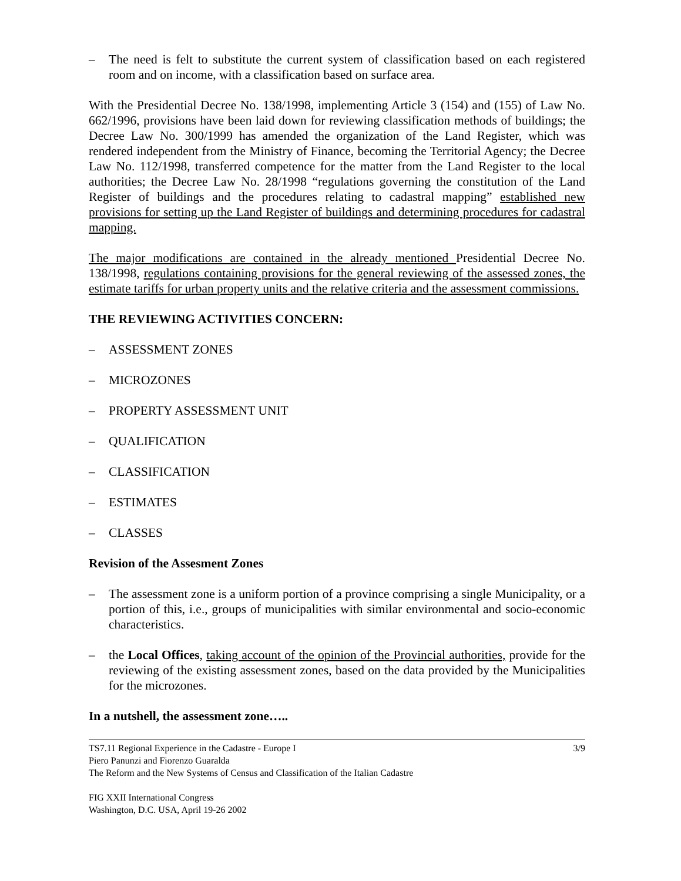– The need is felt to substitute the current system of classification based on each registered room and on income, with a classification based on surface area.
With the Presidential Decree No. 138/1998, implementing Article 3 (154) and (155) of Law No. 662/1996, provisions have been laid down for reviewing classification methods of buildings; the Decree Law No. 300/1999 has amended the organization of the Land Register, which was rendered independent from the Ministry of Finance, becoming the Territorial Agency; the Decree Law No. 112/1998, transferred competence for the matter from the Land Register to the local authorities; the Decree Law No. 28/1998 “regulations governing the constitution of the Land Register of buildings and the procedures relating to cadastral mapping” established new provisions for setting up the Land Register of buildings and determining procedures for cadastral mapping.
The major modifications are contained in the already mentioned Presidential Decree No. 138/1998, regulations containing provisions for the general reviewing of the assessed zones, the estimate tariffs for urban property units and the relative criteria and the assessment commissions.
THE REVIEWING ACTIVITIES CONCERN:
– ASSESSMENT ZONES
– MICROZONES
– PROPERTY ASSESSMENT UNIT
– QUALIFICATION
– CLASSIFICATION
– ESTIMATES
– CLASSES
Revision of the Assesment Zones
– The assessment zone is a uniform portion of a province comprising a single Municipality, or a portion of this, i.e., groups of municipalities with similar environmental and socio-economic characteristics.
– the Local Offices, taking account of the opinion of the Provincial authorities, provide for the reviewing of the existing assessment zones, based on the data provided by the Municipalities for the microzones.
In a nutshell, the assessment zone…..
TS7.11 Regional Experience in the Cadastre - Europe I 3/9
Piero Panunzi and Fiorenzo Guaralda
The Reform and the New Systems of Census and Classification of the Italian Cadastre
FIG XXII International Congress
Washington, D.C. USA, April 19-26 2002